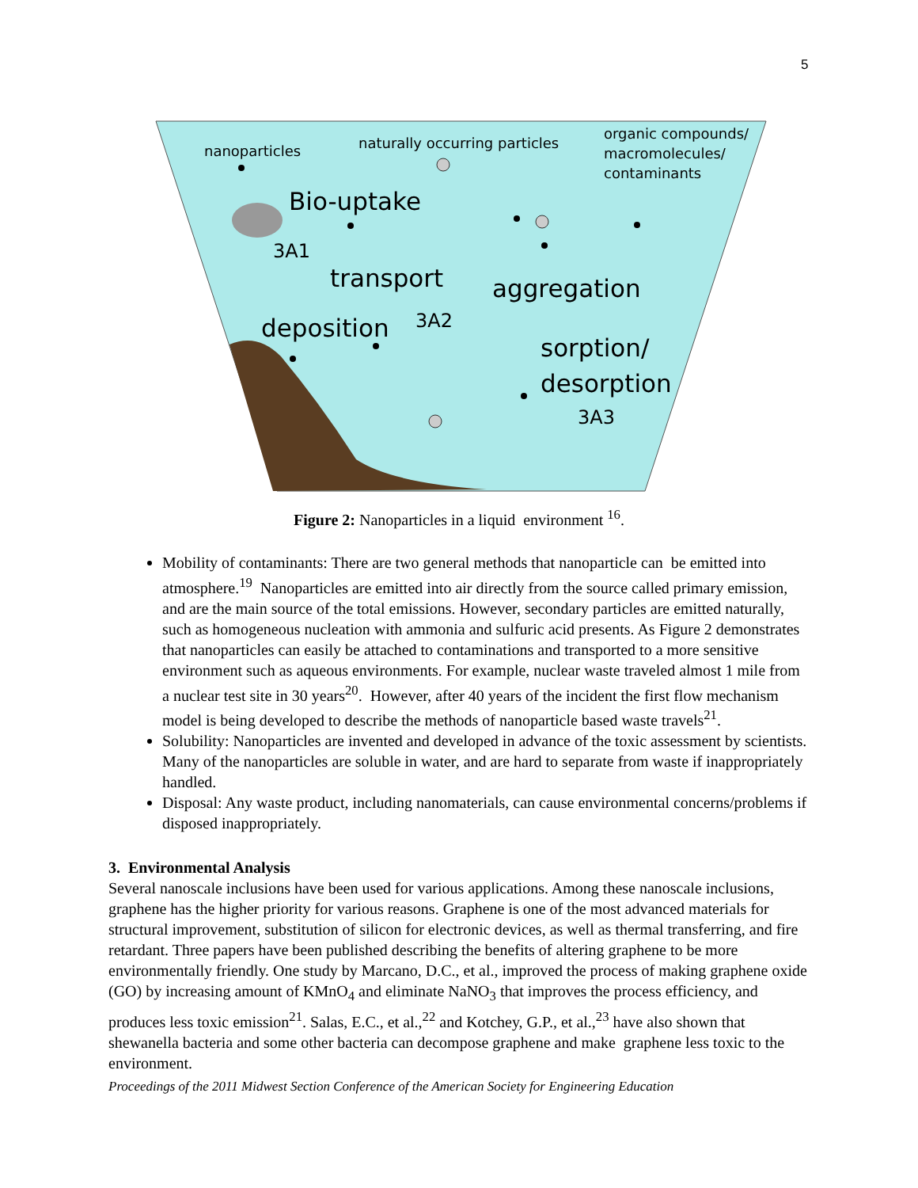5
nanoparticles
naturally occurring particles
organic compounds/
macromolecules/
contaminants
Bio-uptake
3A1
transport
aggregation
deposition
3A2
sorption/
desorption
3A3
Figure 2: Nanoparticles in a liquid environment <sup>16</sup>.
Mobility of contaminants: There are two general methods that nanoparticle can be emitted into atmosphere.<sup>19</sup> Nanoparticles are emitted into air directly from the source called primary emission, and are the main source of the total emissions. However, secondary particles are emitted naturally, such as homogeneous nucleation with ammonia and sulfuric acid presents. As Figure 2 demonstrates that nanoparticles can easily be attached to contaminations and transported to a more sensitive environment such as aqueous environments. For example, nuclear waste traveled almost 1 mile from a nuclear test site in 30 years<sup>20</sup>. However, after 40 years of the incident the first flow mechanism model is being developed to describe the methods of nanoparticle based waste travels<sup>21</sup>.
Solubility: Nanoparticles are invented and developed in advance of the toxic assessment by scientists. Many of the nanoparticles are soluble in water, and are hard to separate from waste if inappropriately handled.
Disposal: Any waste product, including nanomaterials, can cause environmental concerns/problems if disposed inappropriately.
3. Environmental Analysis
Several nanoscale inclusions have been used for various applications. Among these nanoscale inclusions, graphene has the higher priority for various reasons. Graphene is one of the most advanced materials for structural improvement, substitution of silicon for electronic devices, as well as thermal transferring, and fire retardant. Three papers have been published describing the benefits of altering graphene to be more environmentally friendly. One study by Marcano, D.C., et al., improved the process of making graphene oxide (GO) by increasing amount of KMnO<sub>4</sub> and eliminate NaNO<sub>3</sub> that improves the process efficiency, and produces less toxic emission<sup>21</sup>. Salas, E.C., et al.,<sup>22</sup> and Kotchey, G.P., et al.,<sup>23</sup> have also shown that shewanella bacteria and some other bacteria can decompose graphene and make graphene less toxic to the environment.
Proceedings of the 2011 Midwest Section Conference of the American Society for Engineering Education